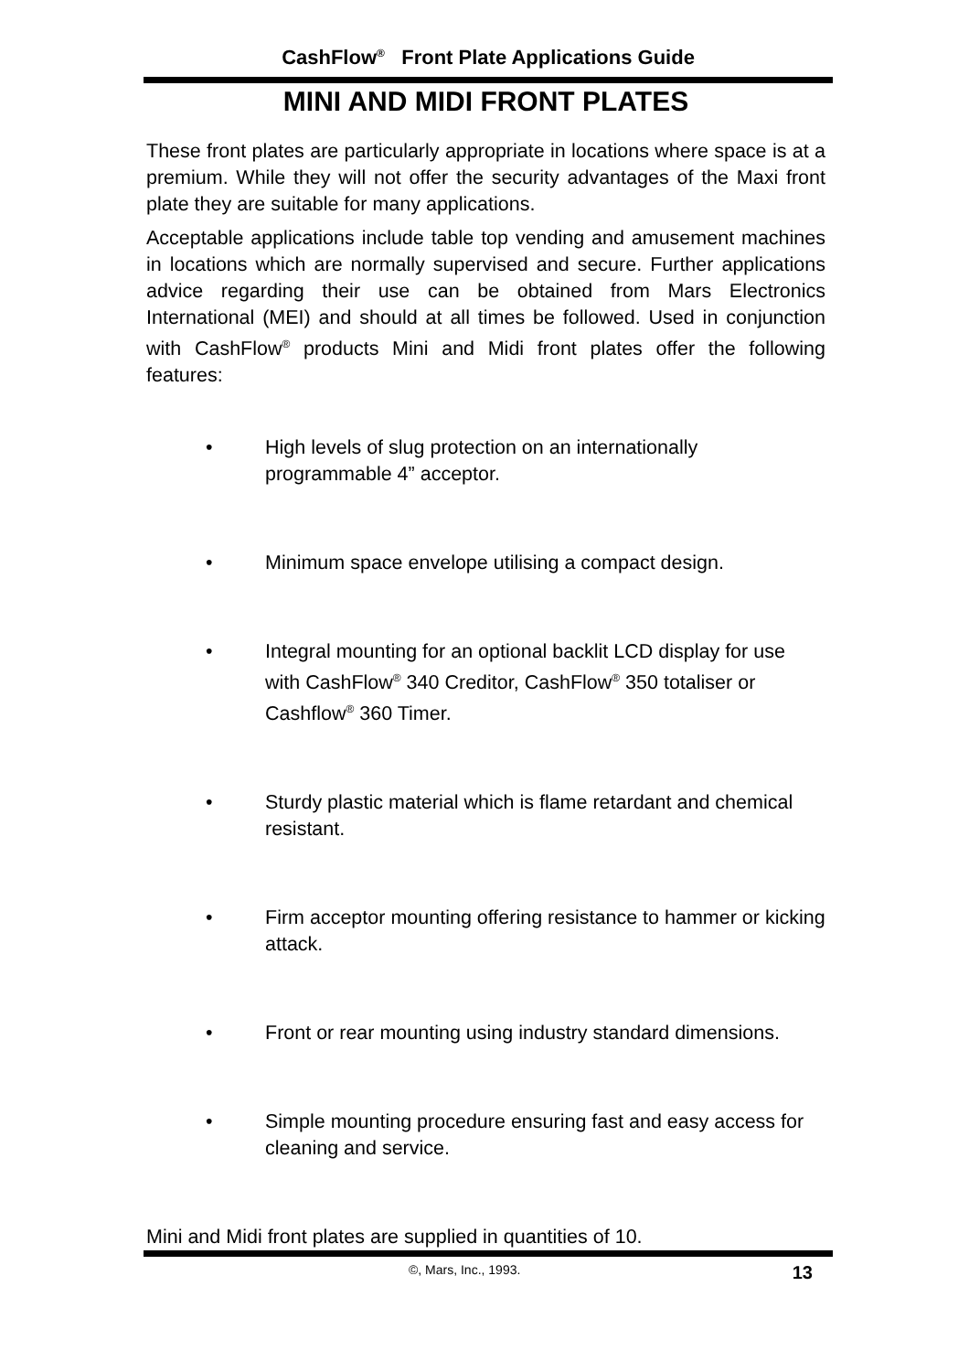CashFlow<sup>®</sup> Front Plate Applications Guide
MINI AND MIDI FRONT PLATES
These front plates are particularly appropriate in locations where space is at a premium. While they will not offer the security advantages of the Maxi front plate they are suitable for many applications.
Acceptable applications include table top vending and amusement machines in locations which are normally supervised and secure. Further applications advice regarding their use can be obtained from Mars Electronics International (MEI) and should at all times be followed. Used in conjunction with CashFlow<sup>®</sup> products Mini and Midi front plates offer the following features:
• High levels of slug protection on an internationally programmable 4” acceptor.
• Minimum space envelope utilising a compact design.
• Integral mounting for an optional backlit LCD display for use with CashFlow<sup>®</sup> 340 Creditor, CashFlow<sup>®</sup> 350 totaliser or Cashflow<sup>®</sup> 360 Timer.
• Sturdy plastic material which is flame retardant and chemical resistant.
• Firm acceptor mounting offering resistance to hammer or kicking attack.
• Front or rear mounting using industry standard dimensions.
• Simple mounting procedure ensuring fast and easy access for cleaning and service.
Mini and Midi front plates are supplied in quantities of 10.
©, Mars, Inc., 1993. 13